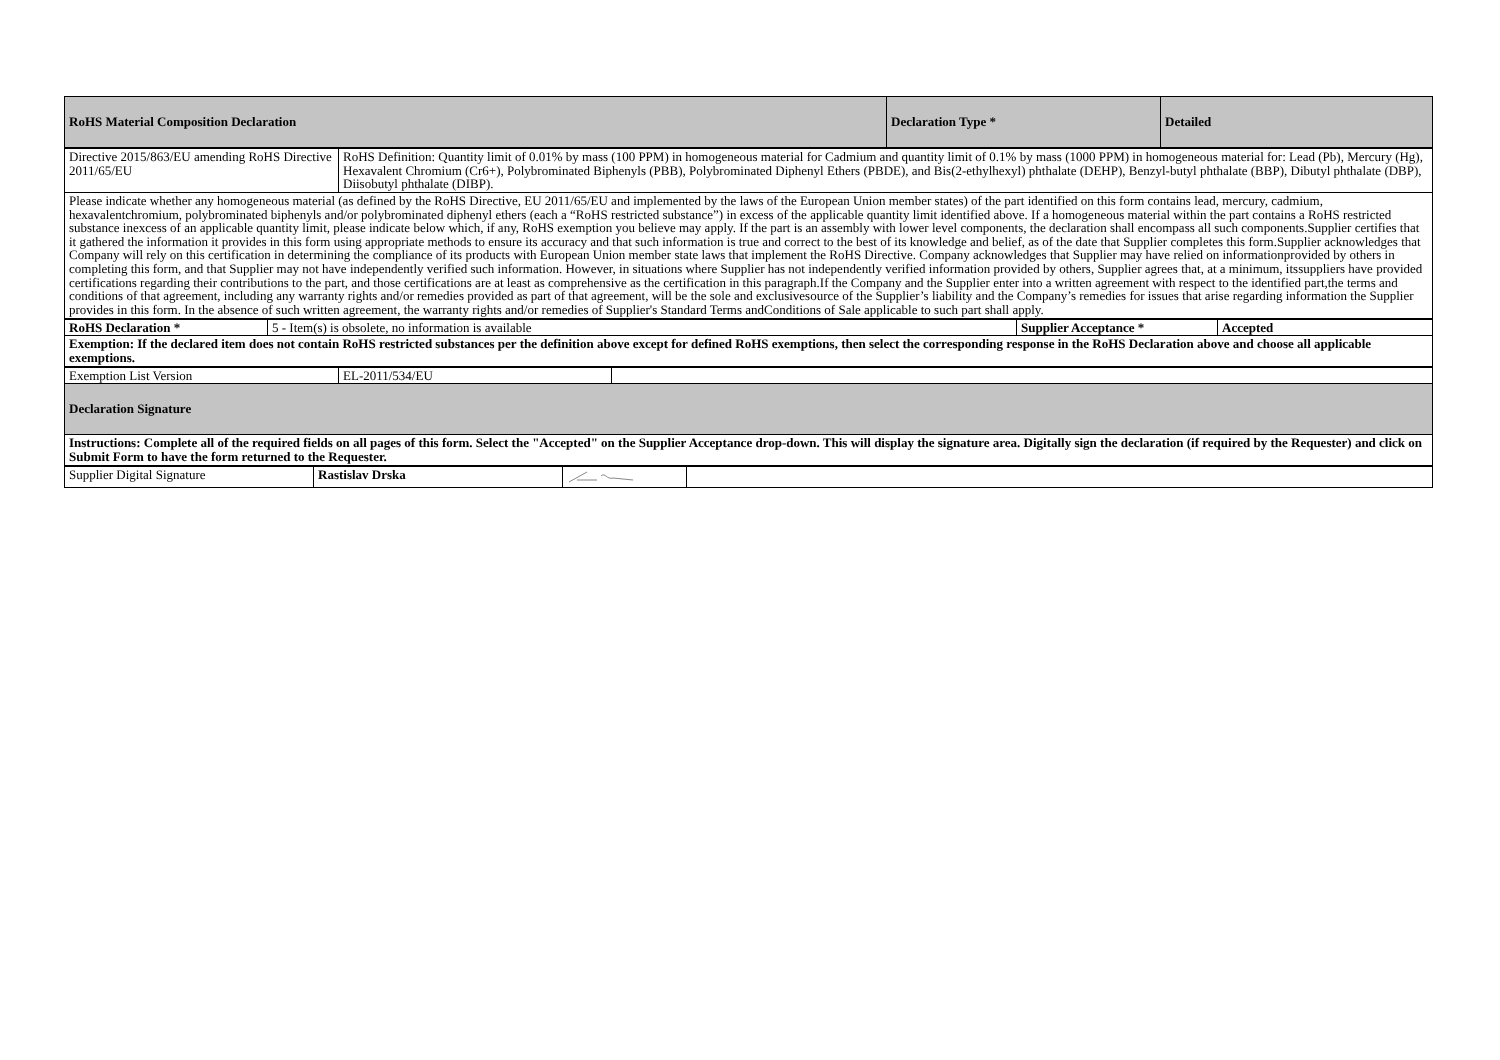| RoHS Material Composition Declaration | Declaration Type * | Detailed |
| Directive 2015/863/EU amending RoHS Directive 2011/65/EU | RoHS Definition: Quantity limit of 0.01% by mass (100 PPM) in homogeneous material for Cadmium and quantity limit of 0.1% by mass (1000 PPM) in homogeneous material for: Lead (Pb), Mercury (Hg), Hexavalent Chromium (Cr6+), Polybrominated Biphenyls (PBB), Polybrominated Diphenyl Ethers (PBDE), and Bis(2-ethylhexyl) phthalate (DEHP), Benzyl-butyl phthalate (BBP), Dibutyl phthalate (DBP), Diisobutyl phthalate (DIBP). |
| Please indicate whether any homogeneous material (as defined by the RoHS Directive, EU 2011/65/EU and implemented by the laws of the European Union member states) of the part identified on this form contains lead, mercury, cadmium, hexavalentchromium, polybrominated biphenyls and/or polybrominated diphenyl ethers (each a “RoHS restricted substance”) in excess of the applicable quantity limit identified above. If a homogeneous material within the part contains a RoHS restricted substance inexcess of an applicable quantity limit, please indicate below which, if any, RoHS exemption you believe may apply. If the part is an assembly with lower level components, the declaration shall encompass all such components.Supplier certifies that it gathered the information it provides in this form using appropriate methods to ensure its accuracy and that such information is true and correct to the best of its knowledge and belief, as of the date that Supplier completes this form.Supplier acknowledges that Company will rely on this certification in determining the compliance of its products with European Union member state laws that implement the RoHS Directive. Company acknowledges that Supplier may have relied on informationprovided by others in completing this form, and that Supplier may not have independently verified such information. However, in situations where Supplier has not independently verified information provided by others, Supplier agrees that, at a minimum, itssuppliers have provided certifications regarding their contributions to the part, and those certifications are at least as comprehensive as the certification in this paragraph.If the Company and the Supplier enter into a written agreement with respect to the identified part,the terms and conditions of that agreement, including any warranty rights and/or remedies provided as part of that agreement, will be the sole and exclusivesource of the Supplier’s liability and the Company’s remedies for issues that arise regarding information the Supplier provides in this form. In the absence of such written agreement, the warranty rights and/or remedies of Supplier's Standard Terms andConditions of Sale applicable to such part shall apply. | |
| RoHS Declaration * | 5 - Item(s) is obsolete, no information is available | Supplier Acceptance * | Accepted |
| Exemption: If the declared item does not contain RoHS restricted substances per the definition above except for defined RoHS exemptions, then select the corresponding response in the RoHS Declaration above and choose all applicable exemptions. | | | |
| Exemption List Version | EL-2011/534/EU | |
| Declaration Signature | | |
| Instructions: Complete all of the required fields on all pages of this form. Select the "Accepted" on the Supplier Acceptance drop-down. This will display the signature area. Digitally sign the declaration (if required by the Requester) and click on Submit Form to have the form returned to the Requester. | | |
| Supplier Digital Signature | Rastislav Drska | | |